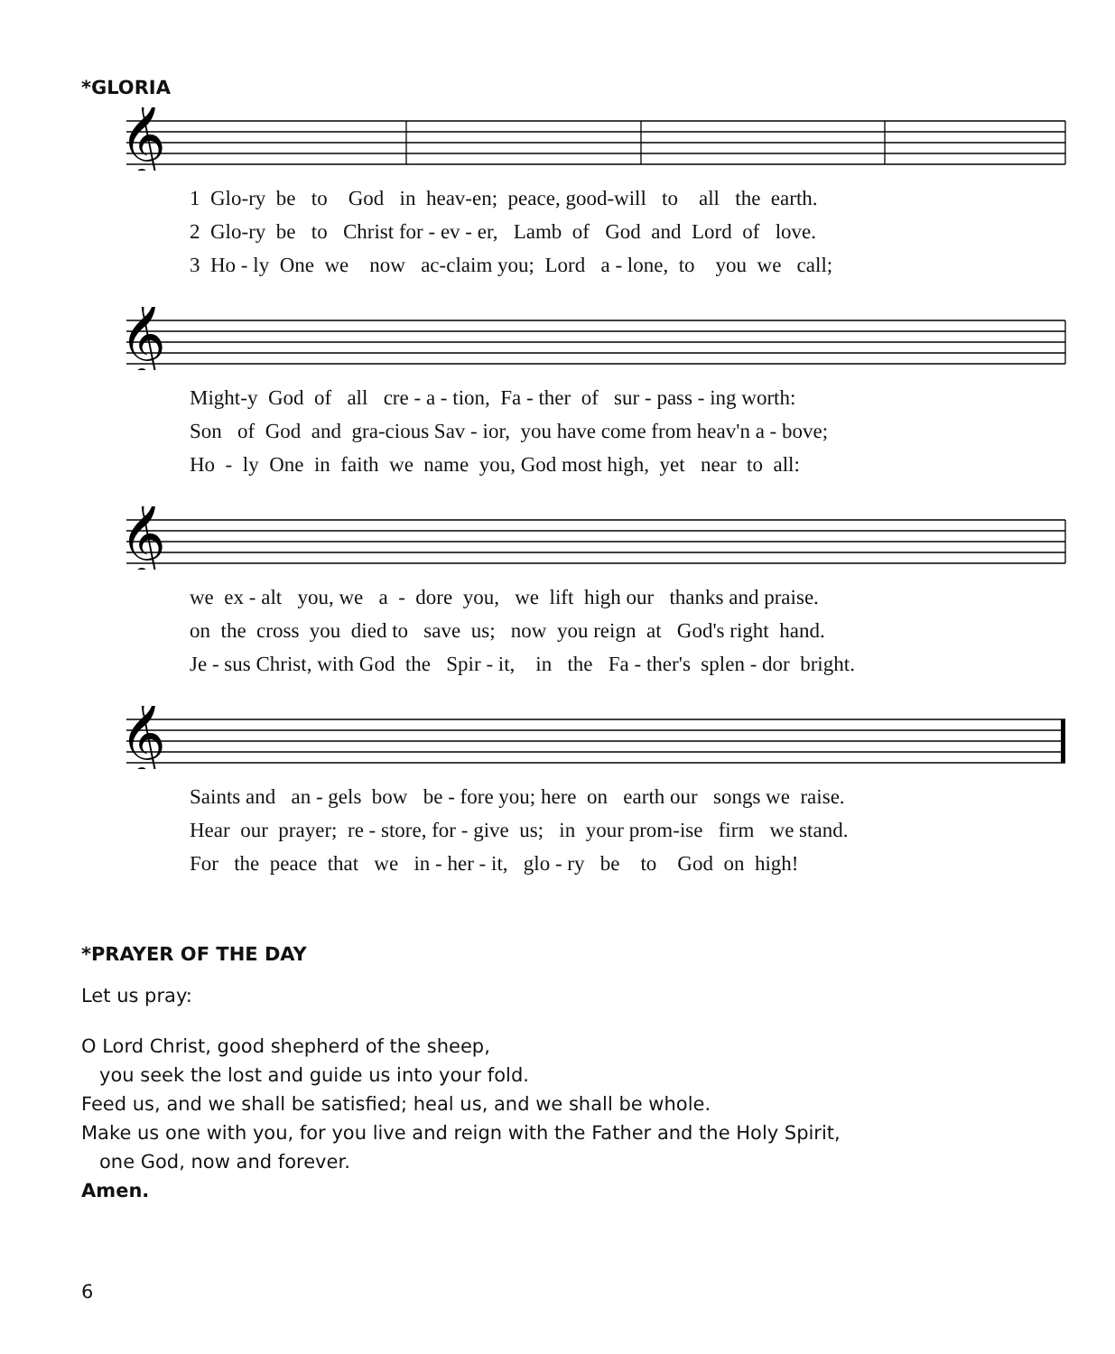*GLORIA
𝄞
1 Glo-ry be to God in heav-en; peace, good-will to all the earth. 2 Glo-ry be to Christ for - ev - er, Lamb of God and Lord of love. 3 Ho - ly One we now ac-claim you; Lord a - lone, to you we call;
𝄞
Might-y God of all cre - a - tion, Fa - ther of sur - pass - ing worth: Son of God and gra-cious Sav - ior, you have come from heav'n a - bove; Ho - ly One in faith we name you, God most high, yet near to all:
𝄞
we ex - alt you, we a - dore you, we lift high our thanks and praise. on the cross you died to save us; now you reign at God's right hand. Je - sus Christ, with God the Spir - it, in the Fa - ther's splen - dor bright.
𝄞
Saints and an - gels bow be - fore you; here on earth our songs we raise. Hear our prayer; re - store, for - give us; in your prom-ise firm we stand. For the peace that we in - her - it, glo - ry be to God on high!
*PRAYER OF THE DAY
Let us pray:
O Lord Christ, good shepherd of the sheep,
you seek the lost and guide us into your fold.
Feed us, and we shall be satisfied; heal us, and we shall be whole.
Make us one with you, for you live and reign with the Father and the Holy Spirit,
one God, now and forever.
Amen.
6